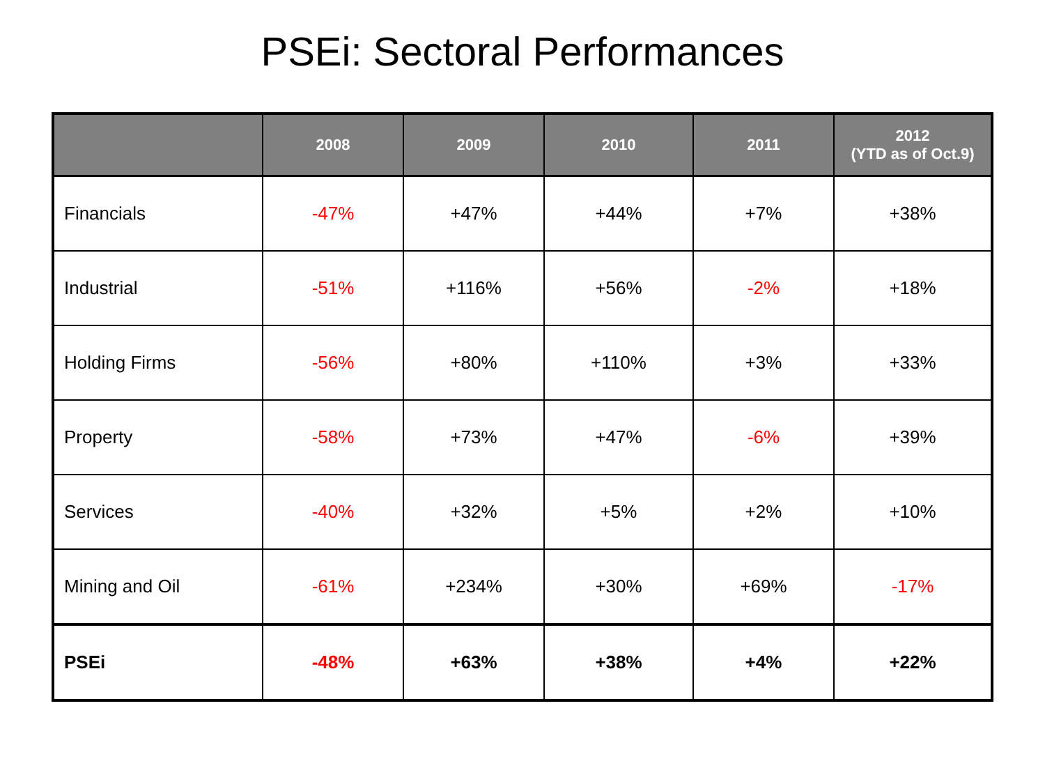PSEi: Sectoral Performances
| | 2008 | 2009 | 2010 | 2011 | 2012 (YTD as of Oct.9) |
| --- | --- | --- | --- | --- | --- |
| Financials | -47% | +47% | +44% | +7% | +38% |
| Industrial | -51% | +116% | +56% | -2% | +18% |
| Holding Firms | -56% | +80% | +110% | +3% | +33% |
| Property | -58% | +73% | +47% | -6% | +39% |
| Services | -40% | +32% | +5% | +2% | +10% |
| Mining and Oil | -61% | +234% | +30% | +69% | -17% |
| PSEi | -48% | +63% | +38% | +4% | +22% |